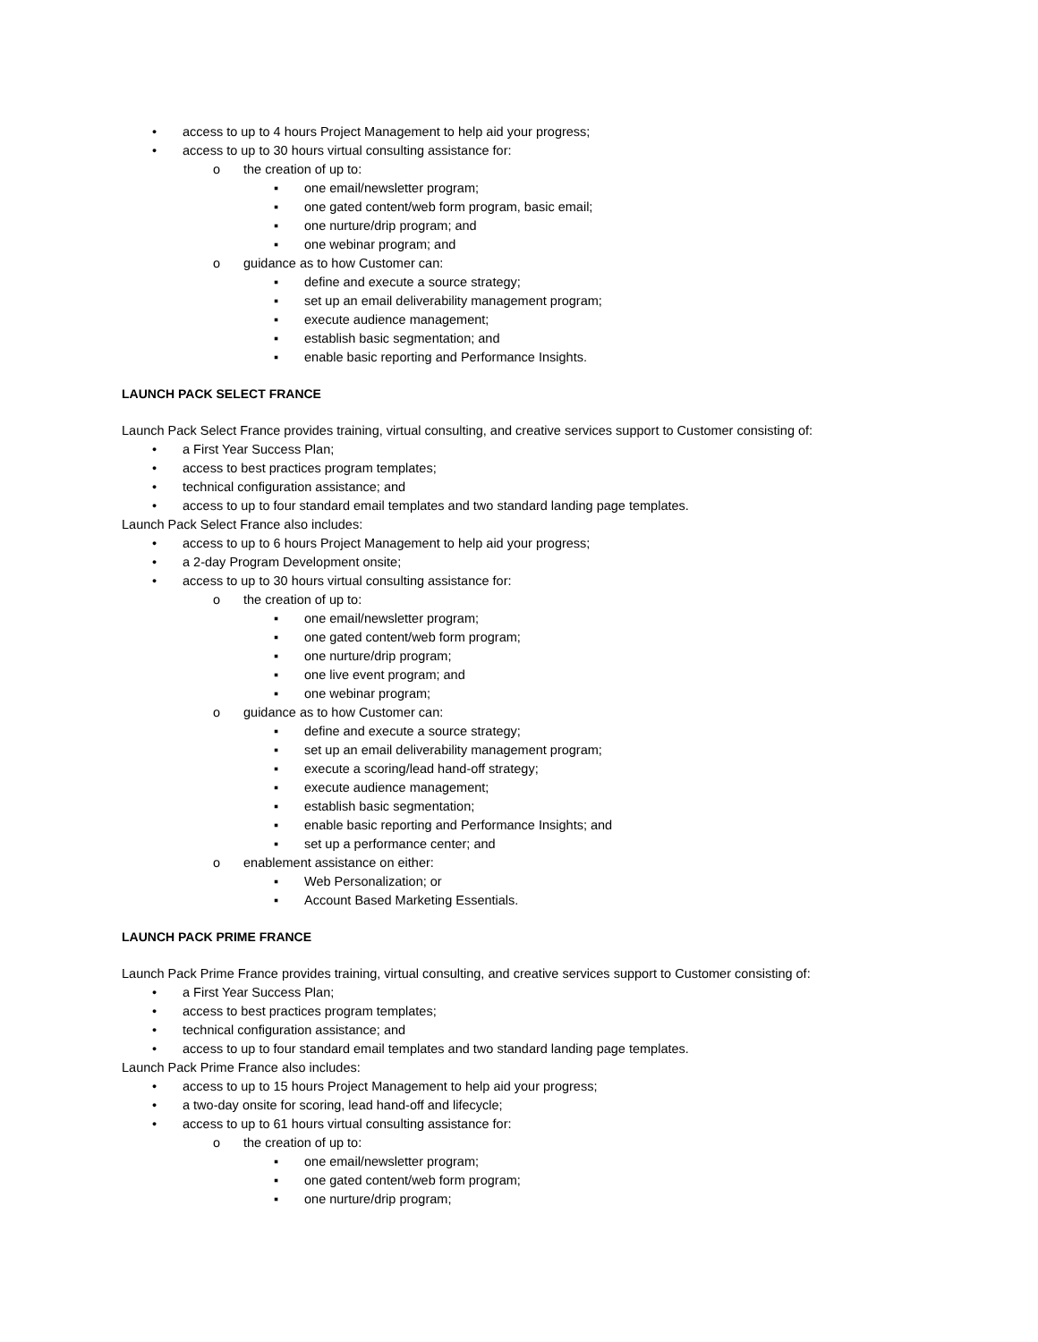• access to up to 4 hours Project Management to help aid your progress;
• access to up to 30 hours virtual consulting assistance for:
o the creation of up to:
▪ one email/newsletter program;
▪ one gated content/web form program, basic email;
▪ one nurture/drip program; and
▪ one webinar program; and
o guidance as to how Customer can:
▪ define and execute a source strategy;
▪ set up an email deliverability management program;
▪ execute audience management;
▪ establish basic segmentation; and
▪ enable basic reporting and Performance Insights.
LAUNCH PACK SELECT FRANCE
Launch Pack Select France provides training, virtual consulting, and creative services support to Customer consisting of:
• a First Year Success Plan;
• access to best practices program templates;
• technical configuration assistance; and
• access to up to four standard email templates and two standard landing page templates.
Launch Pack Select France also includes:
• access to up to 6 hours Project Management to help aid your progress;
• a 2-day Program Development onsite;
• access to up to 30 hours virtual consulting assistance for:
o the creation of up to:
▪ one email/newsletter program;
▪ one gated content/web form program;
▪ one nurture/drip program;
▪ one live event program; and
▪ one webinar program;
o guidance as to how Customer can:
▪ define and execute a source strategy;
▪ set up an email deliverability management program;
▪ execute a scoring/lead hand-off strategy;
▪ execute audience management;
▪ establish basic segmentation;
▪ enable basic reporting and Performance Insights; and
▪ set up a performance center; and
o enablement assistance on either:
▪ Web Personalization; or
▪ Account Based Marketing Essentials.
LAUNCH PACK PRIME FRANCE
Launch Pack Prime France provides training, virtual consulting, and creative services support to Customer consisting of:
• a First Year Success Plan;
• access to best practices program templates;
• technical configuration assistance; and
• access to up to four standard email templates and two standard landing page templates.
Launch Pack Prime France also includes:
• access to up to 15 hours Project Management to help aid your progress;
• a two-day onsite for scoring, lead hand-off and lifecycle;
• access to up to 61 hours virtual consulting assistance for:
o the creation of up to:
▪ one email/newsletter program;
▪ one gated content/web form program;
▪ one nurture/drip program;